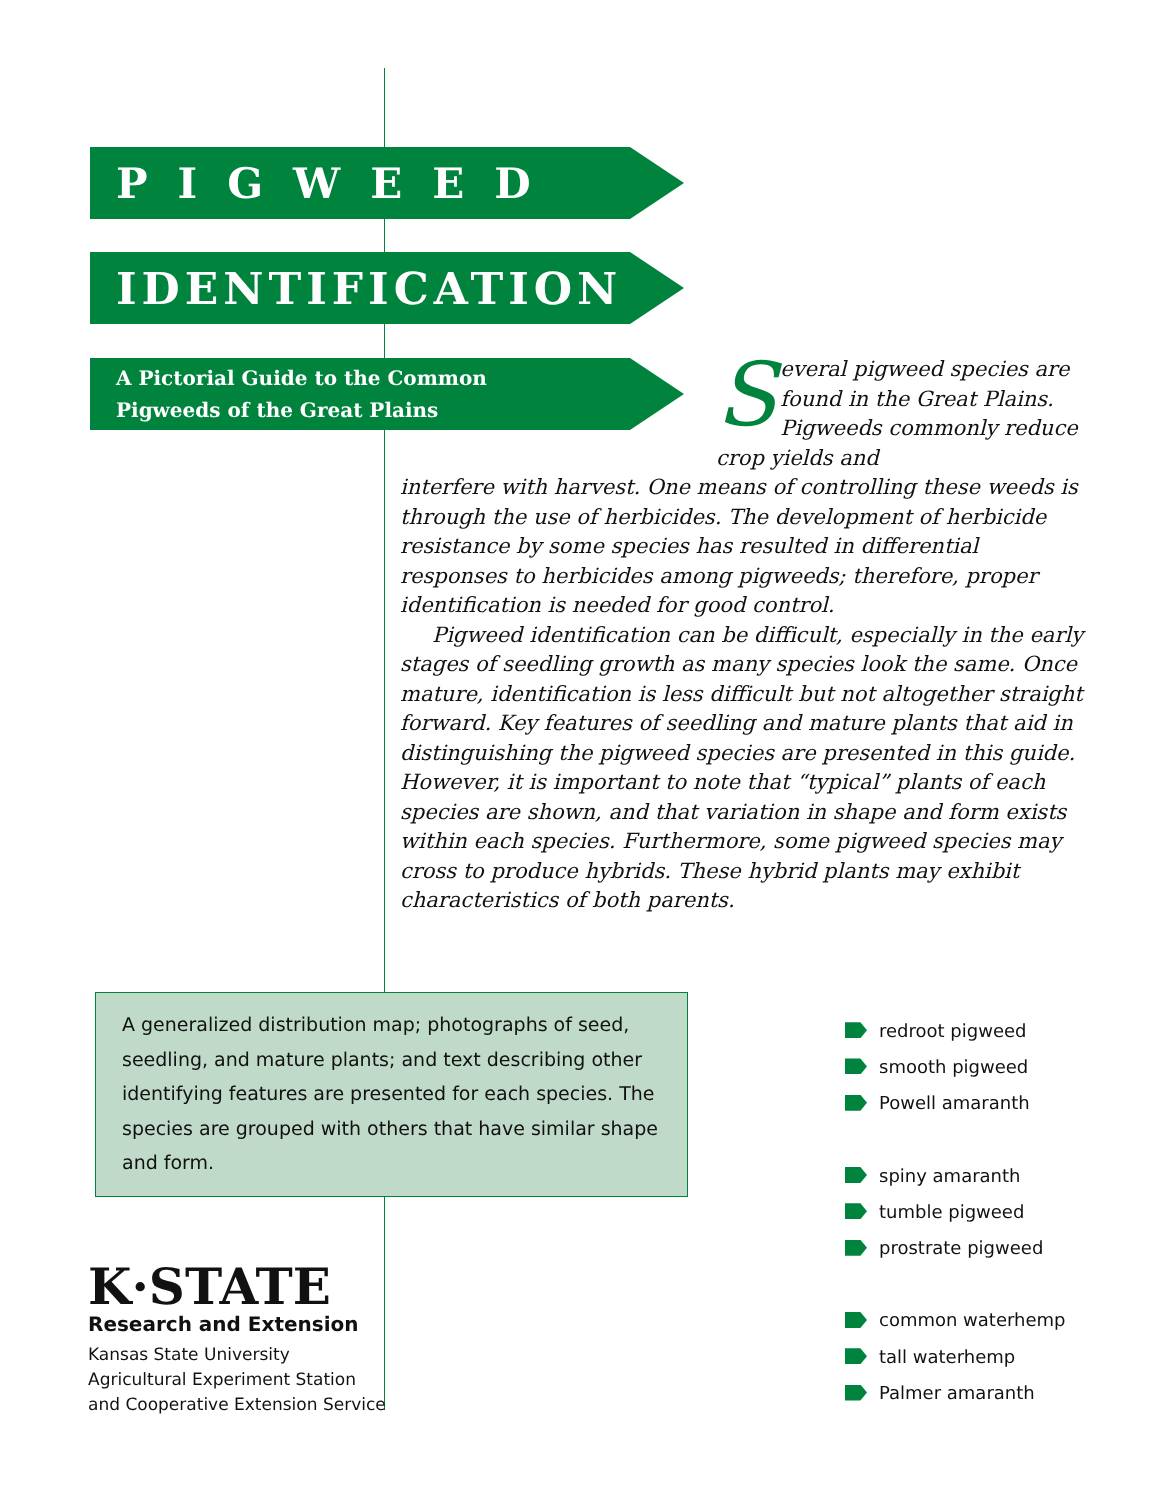PIGWEED
IDENTIFICATION
A Pictorial Guide to the Common
Pigweeds of the Great Plains
Several pigweed species are found in the Great Plains. Pigweeds commonly reduce crop yields and
interfere with harvest. One means of controlling these weeds is through the use of herbicides. The development of herbicide resistance by some species has resulted in differential responses to herbicides among pigweeds; therefore, proper identification is needed for good control.
Pigweed identification can be difficult, especially in the early stages of seedling growth as many species look the same. Once mature, identification is less difficult but not altogether straight forward. Key features of seedling and mature plants that aid in distinguishing the pigweed species are presented in this guide. However, it is important to note that “typical” plants of each species are shown, and that variation in shape and form exists within each species. Furthermore, some pigweed species may cross to produce hybrids. These hybrid plants may exhibit characteristics of both parents.
A generalized distribution map; photographs of seed, seedling, and mature plants; and text describing other identifying features are presented for each species. The species are grouped with others that have similar shape and form.
K·STATE
Research and Extension
Kansas State University
Agricultural Experiment Station
and Cooperative Extension Service
redroot pigweed
smooth pigweed
Powell amaranth
spiny amaranth
tumble pigweed
prostrate pigweed
common waterhemp
tall waterhemp
Palmer amaranth